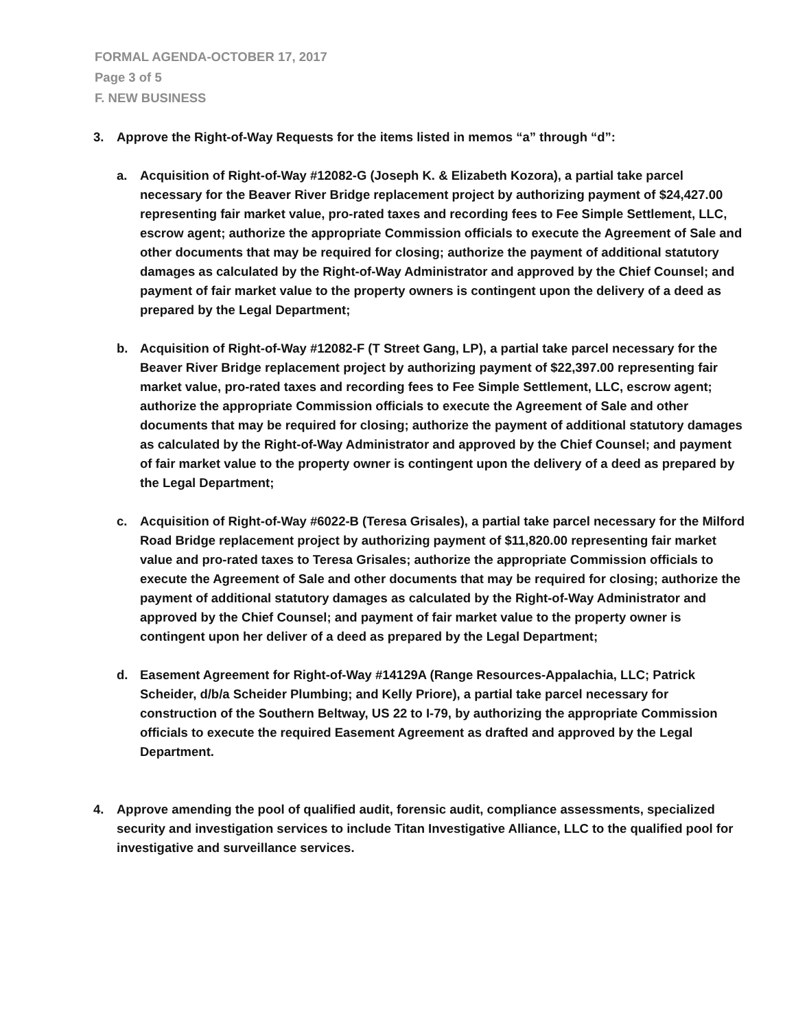FORMAL AGENDA-OCTOBER 17, 2017
Page 3 of 5
F. NEW BUSINESS
3. Approve the Right-of-Way Requests for the items listed in memos “a” through “d”:
a. Acquisition of Right-of-Way #12082-G (Joseph K. & Elizabeth Kozora), a partial take parcel necessary for the Beaver River Bridge replacement project by authorizing payment of $24,427.00 representing fair market value, pro-rated taxes and recording fees to Fee Simple Settlement, LLC, escrow agent; authorize the appropriate Commission officials to execute the Agreement of Sale and other documents that may be required for closing; authorize the payment of additional statutory damages as calculated by the Right-of-Way Administrator and approved by the Chief Counsel; and payment of fair market value to the property owners is contingent upon the delivery of a deed as prepared by the Legal Department;
b. Acquisition of Right-of-Way #12082-F (T Street Gang, LP), a partial take parcel necessary for the Beaver River Bridge replacement project by authorizing payment of $22,397.00 representing fair market value, pro-rated taxes and recording fees to Fee Simple Settlement, LLC, escrow agent; authorize the appropriate Commission officials to execute the Agreement of Sale and other documents that may be required for closing; authorize the payment of additional statutory damages as calculated by the Right-of-Way Administrator and approved by the Chief Counsel; and payment of fair market value to the property owner is contingent upon the delivery of a deed as prepared by the Legal Department;
c. Acquisition of Right-of-Way #6022-B (Teresa Grisales), a partial take parcel necessary for the Milford Road Bridge replacement project by authorizing payment of $11,820.00 representing fair market value and pro-rated taxes to Teresa Grisales; authorize the appropriate Commission officials to execute the Agreement of Sale and other documents that may be required for closing; authorize the payment of additional statutory damages as calculated by the Right-of-Way Administrator and approved by the Chief Counsel; and payment of fair market value to the property owner is contingent upon her deliver of a deed as prepared by the Legal Department;
d. Easement Agreement for Right-of-Way #14129A (Range Resources-Appalachia, LLC; Patrick Scheider, d/b/a Scheider Plumbing; and Kelly Priore), a partial take parcel necessary for construction of the Southern Beltway, US 22 to I-79, by authorizing the appropriate Commission officials to execute the required Easement Agreement as drafted and approved by the Legal Department.
4. Approve amending the pool of qualified audit, forensic audit, compliance assessments, specialized security and investigation services to include Titan Investigative Alliance, LLC to the qualified pool for investigative and surveillance services.